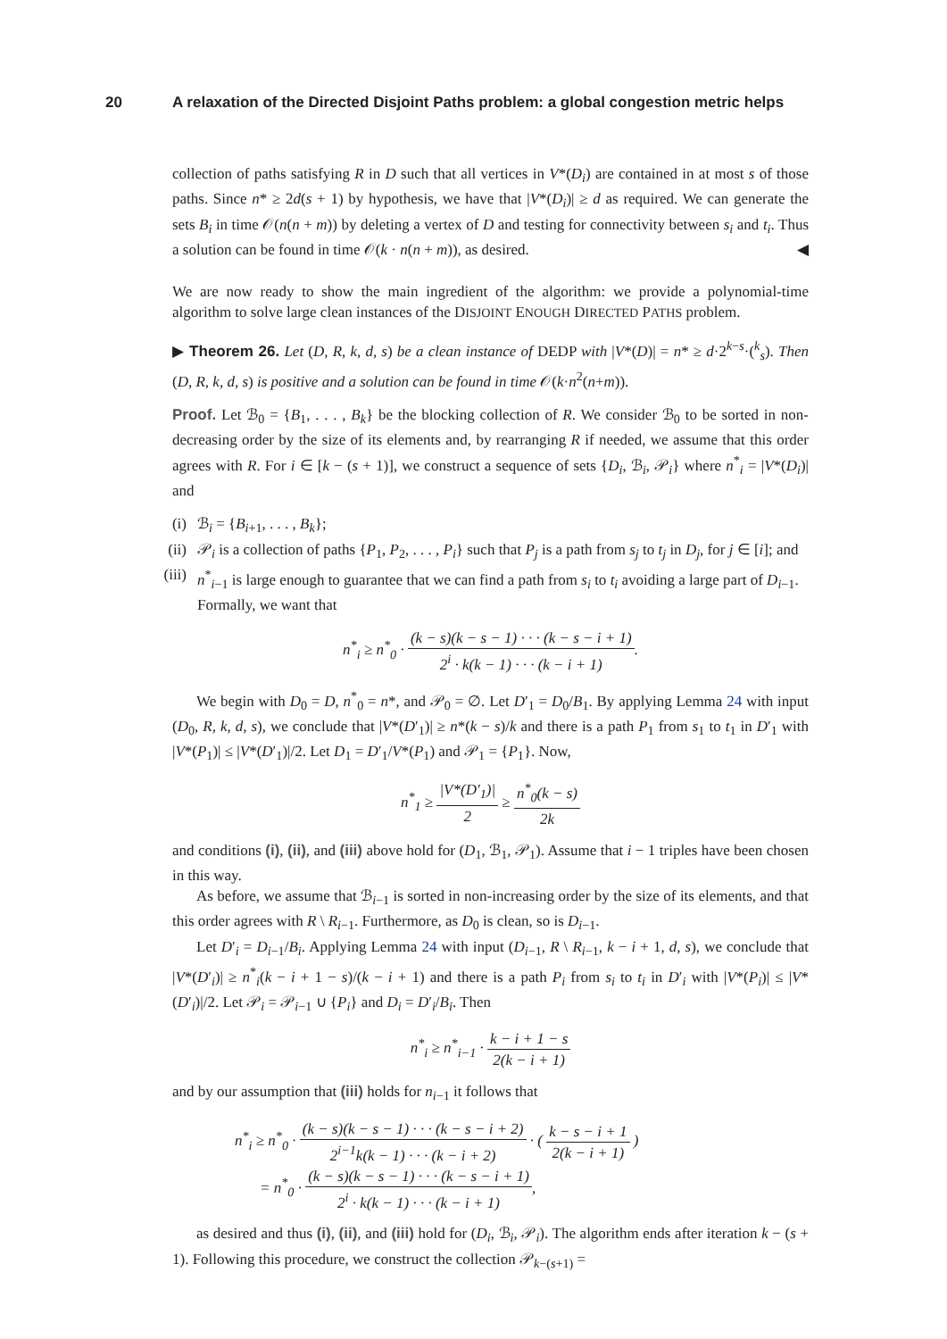20 A relaxation of the Directed Disjoint Paths problem: a global congestion metric helps
collection of paths satisfying R in D such that all vertices in V*(D<sub>i</sub>) are contained in at most s of those paths. Since n* ≥ 2d(s + 1) by hypothesis, we have that |V*(D<sub>i</sub>)| ≥ d as required. We can generate the sets B<sub>i</sub> in time 𝒪(n(n + m)) by deleting a vertex of D and testing for connectivity between s<sub>i</sub> and t<sub>i</sub>. Thus a solution can be found in time 𝒪(k · n(n + m)), as desired. ◀
We are now ready to show the main ingredient of the algorithm: we provide a polynomial-time algorithm to solve large clean instances of the DISJOINT ENOUGH DIRECTED PATHS problem.
▶ Theorem 26. Let (D, R, k, d, s) be a clean instance of DEDP with |V*(D)| = n* ≥ d·2<sup>k−s</sup>·(<sup>k</sup><sub>s</sub>). Then (D, R, k, d, s) is positive and a solution can be found in time 𝒪(k·n<sup>2</sup>(n+m)).
Proof. Let ℬ<sub>0</sub> = {B<sub>1</sub>, . . . , B<sub>k</sub>} be the blocking collection of R. We consider ℬ<sub>0</sub> to be sorted in non-decreasing order by the size of its elements and, by rearranging R if needed, we assume that this order agrees with R. For i ∈ [k − (s + 1)], we construct a sequence of sets {D<sub>i</sub>, ℬ<sub>i</sub>, 𝒫<sub>i</sub>} where n<sup>*</sup><sub>i</sub> = |V*(D<sub>i</sub>)| and
(i) ℬ<sub>i</sub> = {B<sub>i+1</sub>, . . . , B<sub>k</sub>};
(ii) 𝒫<sub>i</sub> is a collection of paths {P<sub>1</sub>, P<sub>2</sub>, . . . , P<sub>i</sub>} such that P<sub>j</sub> is a path from s<sub>j</sub> to t<sub>j</sub> in D<sub>j</sub>, for j ∈ [i]; and
(iii) n<sup>*</sup><sub>i−1</sub> is large enough to guarantee that we can find a path from s<sub>i</sub> to t<sub>i</sub> avoiding a large part of D<sub>i−1</sub>. Formally, we want that
n<sup>*</sup><sub>i</sub> ≥ n<sup>*</sup><sub>0</sub> · (k − s)(k − s − 1) · · · (k − s − i + 1) 2<sup>i</sup> · k(k − 1) · · · (k − i + 1).
We begin with D<sub>0</sub> = D, n<sup>*</sup><sub>0</sub> = n*, and 𝒫<sub>0</sub> = ∅. Let D′<sub>1</sub> = D<sub>0</sub>/B<sub>1</sub>. By applying Lemma 24 with input (D<sub>0</sub>, R, k, d, s), we conclude that |V*(D′<sub>1</sub>)| ≥ n*(k − s)/k and there is a path P<sub>1</sub> from s<sub>1</sub> to t<sub>1</sub> in D′<sub>1</sub> with |V*(P<sub>1</sub>)| ≤ |V*(D′<sub>1</sub>)|/2. Let D<sub>1</sub> = D′<sub>1</sub>/V*(P<sub>1</sub>) and 𝒫<sub>1</sub> = {P<sub>1</sub>}. Now,
n<sup>*</sup><sub>1</sub> ≥ |V*(D′<sub>1</sub>)| 2 ≥ n<sup>*</sup><sub>0</sub>(k − s) 2k
and conditions (i), (ii), and (iii) above hold for (D<sub>1</sub>, ℬ<sub>1</sub>, 𝒫<sub>1</sub>). Assume that i − 1 triples have been chosen in this way.
As before, we assume that ℬ<sub>i−1</sub> is sorted in non-increasing order by the size of its elements, and that this order agrees with R \ R<sub>i−1</sub>. Furthermore, as D<sub>0</sub> is clean, so is D<sub>i−1</sub>.
Let D′<sub>i</sub> = D<sub>i−1</sub>/B<sub>i</sub>. Applying Lemma 24 with input (D<sub>i−1</sub>, R \ R<sub>i−1</sub>, k − i + 1, d, s), we conclude that |V*(D′<sub>i</sub>)| ≥ n<sup>*</sup><sub>i</sub>(k − i + 1 − s)/(k − i + 1) and there is a path P<sub>i</sub> from s<sub>i</sub> to t<sub>i</sub> in D′<sub>i</sub> with |V*(P<sub>i</sub>)| ≤ |V*(D′<sub>i</sub>)|/2. Let 𝒫<sub>i</sub> = 𝒫<sub>i−1</sub> ∪ {P<sub>i</sub>} and D<sub>i</sub> = D′<sub>i</sub>/B<sub>i</sub>. Then
n<sup>*</sup><sub>i</sub> ≥ n<sup>*</sup><sub>i−1</sub> · k − i + 1 − s 2(k − i + 1)
and by our assumption that (iii) holds for n<sub>i−1</sub> it follows that
n<sup>*</sup><sub>i</sub> ≥ n<sup>*</sup><sub>0</sub> · (k − s)(k − s − 1) · · · (k − s − i + 2) 2<sup>i−1</sup>k(k − 1) · · · (k − i + 2) · ( k − s − i + 1 2(k − i + 1) )
= n<sup>*</sup><sub>0</sub> · (k − s)(k − s − 1) · · · (k − s − i + 1) 2<sup>i</sup> · k(k − 1) · · · (k − i + 1),
as desired and thus (i), (ii), and (iii) hold for (D<sub>i</sub>, ℬ<sub>i</sub>, 𝒫<sub>i</sub>). The algorithm ends after iteration k − (s + 1). Following this procedure, we construct the collection 𝒫<sub>k−(s+1)</sub> =